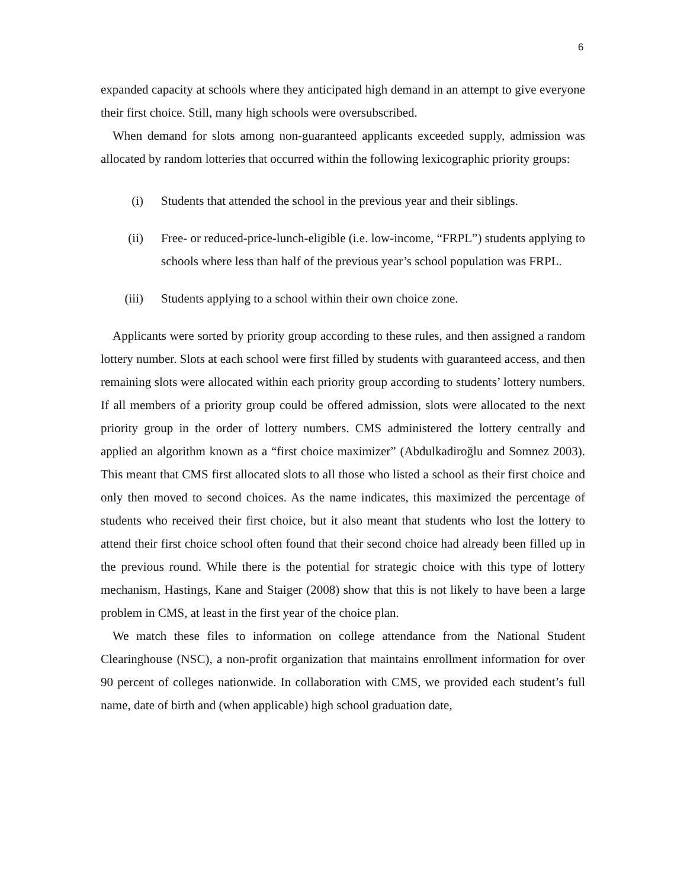6
expanded capacity at schools where they anticipated high demand in an attempt to give everyone their first choice. Still, many high schools were oversubscribed.
When demand for slots among non-guaranteed applicants exceeded supply, admission was allocated by random lotteries that occurred within the following lexicographic priority groups:
(i) Students that attended the school in the previous year and their siblings.
(ii) Free- or reduced-price-lunch-eligible (i.e. low-income, “FRPL”) students applying to schools where less than half of the previous year’s school population was FRPL.
(iii) Students applying to a school within their own choice zone.
Applicants were sorted by priority group according to these rules, and then assigned a random lottery number. Slots at each school were first filled by students with guaranteed access, and then remaining slots were allocated within each priority group according to students’ lottery numbers. If all members of a priority group could be offered admission, slots were allocated to the next priority group in the order of lottery numbers. CMS administered the lottery centrally and applied an algorithm known as a “first choice maximizer” (Abdulkadiroğlu and Somnez 2003). This meant that CMS first allocated slots to all those who listed a school as their first choice and only then moved to second choices. As the name indicates, this maximized the percentage of students who received their first choice, but it also meant that students who lost the lottery to attend their first choice school often found that their second choice had already been filled up in the previous round. While there is the potential for strategic choice with this type of lottery mechanism, Hastings, Kane and Staiger (2008) show that this is not likely to have been a large problem in CMS, at least in the first year of the choice plan.
We match these files to information on college attendance from the National Student Clearinghouse (NSC), a non-profit organization that maintains enrollment information for over 90 percent of colleges nationwide. In collaboration with CMS, we provided each student’s full name, date of birth and (when applicable) high school graduation date,